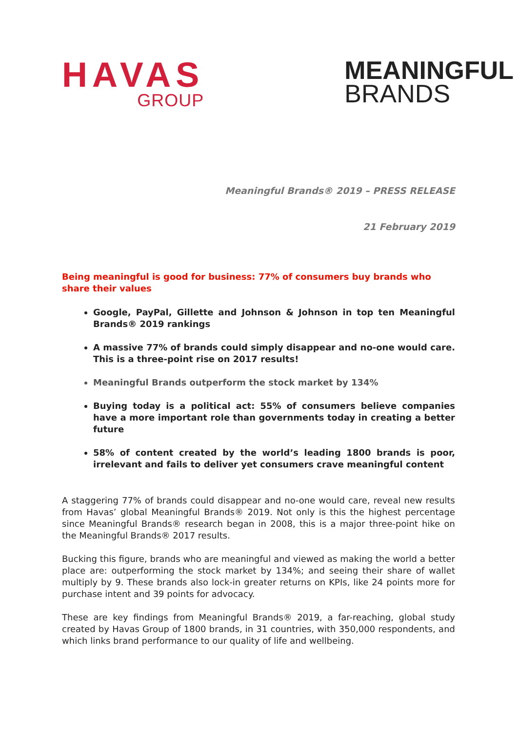HAVAS
GROUP
MEANINGFUL
BRANDS
Meaningful Brands® 2019 – PRESS RELEASE
21 February 2019
Being meaningful is good for business: 77% of consumers buy brands who share their values
Google, PayPal, Gillette and Johnson & Johnson in top ten Meaningful Brands® 2019 rankings
A massive 77% of brands could simply disappear and no-one would care. This is a three-point rise on 2017 results!
Meaningful Brands outperform the stock market by 134%
Buying today is a political act: 55% of consumers believe companies have a more important role than governments today in creating a better future
58% of content created by the world’s leading 1800 brands is poor, irrelevant and fails to deliver yet consumers crave meaningful content
A staggering 77% of brands could disappear and no-one would care, reveal new results from Havas’ global Meaningful Brands® 2019. Not only is this the highest percentage since Meaningful Brands® research began in 2008, this is a major three-point hike on the Meaningful Brands® 2017 results.
Bucking this figure, brands who are meaningful and viewed as making the world a better place are: outperforming the stock market by 134%; and seeing their share of wallet multiply by 9. These brands also lock-in greater returns on KPIs, like 24 points more for purchase intent and 39 points for advocacy.
These are key findings from Meaningful Brands® 2019, a far-reaching, global study created by Havas Group of 1800 brands, in 31 countries, with 350,000 respondents, and which links brand performance to our quality of life and wellbeing.